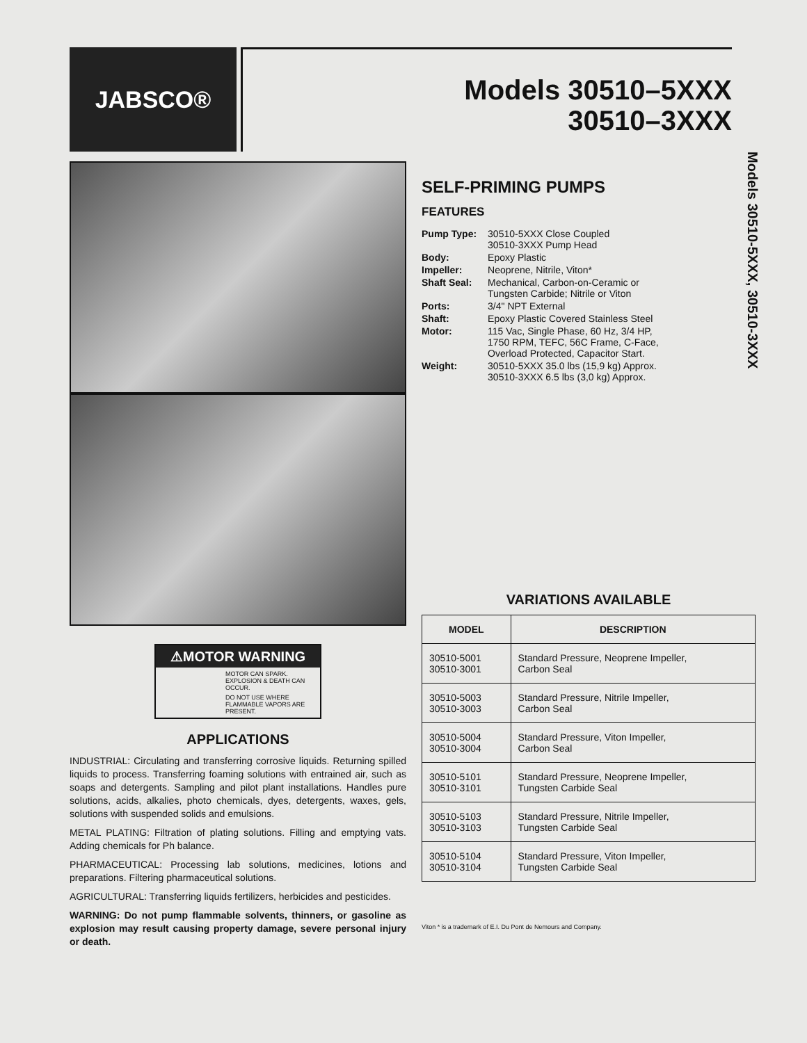JABSCO®
Models 30510–5XXX
30510–3XXX
Models 30510-5XXX, 30510-3XXX
⚠MOTOR WARNING
MOTOR CAN SPARK. EXPLOSION & DEATH CAN OCCUR.
DO NOT USE WHERE FLAMMABLE VAPORS ARE PRESENT.
APPLICATIONS
INDUSTRIAL: Circulating and transferring corrosive liquids. Returning spilled liquids to process. Transferring foaming solutions with entrained air, such as soaps and detergents. Sampling and pilot plant installations. Handles pure solutions, acids, alkalies, photo chemicals, dyes, detergents, waxes, gels, solutions with suspended solids and emulsions.
METAL PLATING: Filtration of plating solutions. Filling and emptying vats. Adding chemicals for Ph balance.
PHARMACEUTICAL: Processing lab solutions, medicines, lotions and preparations. Filtering pharmaceutical solutions.
AGRICULTURAL: Transferring liquids fertilizers, herbicides and pesticides.
WARNING: Do not pump flammable solvents, thinners, or gasoline as explosion may result causing property damage, severe personal injury or death.
SELF-PRIMING PUMPS
FEATURES
| Pump Type: | 30510-5XXX Close Coupled 30510-3XXX Pump Head |
| Body: | Epoxy Plastic |
| Impeller: | Neoprene, Nitrile, Viton* |
| Shaft Seal: | Mechanical, Carbon-on-Ceramic or Tungsten Carbide; Nitrile or Viton |
| Ports: | 3/4" NPT External |
| Shaft: | Epoxy Plastic Covered Stainless Steel |
| Motor: | 115 Vac, Single Phase, 60 Hz, 3/4 HP, 1750 RPM, TEFC, 56C Frame, C-Face, Overload Protected, Capacitor Start. |
| Weight: | 30510-5XXX 35.0 lbs (15,9 kg) Approx. 30510-3XXX 6.5 lbs (3,0 kg) Approx. |
VARIATIONS AVAILABLE
| MODEL | DESCRIPTION |
| --- | --- |
| 30510-5001 30510-3001 | Standard Pressure, Neoprene Impeller, Carbon Seal |
| 30510-5003 30510-3003 | Standard Pressure, Nitrile Impeller, Carbon Seal |
| 30510-5004 30510-3004 | Standard Pressure, Viton Impeller, Carbon Seal |
| 30510-5101 30510-3101 | Standard Pressure, Neoprene Impeller, Tungsten Carbide Seal |
| 30510-5103 30510-3103 | Standard Pressure, Nitrile Impeller, Tungsten Carbide Seal |
| 30510-5104 30510-3104 | Standard Pressure, Viton Impeller, Tungsten Carbide Seal |
Viton * is a trademark of E.I. Du Pont de Nemours and Company.